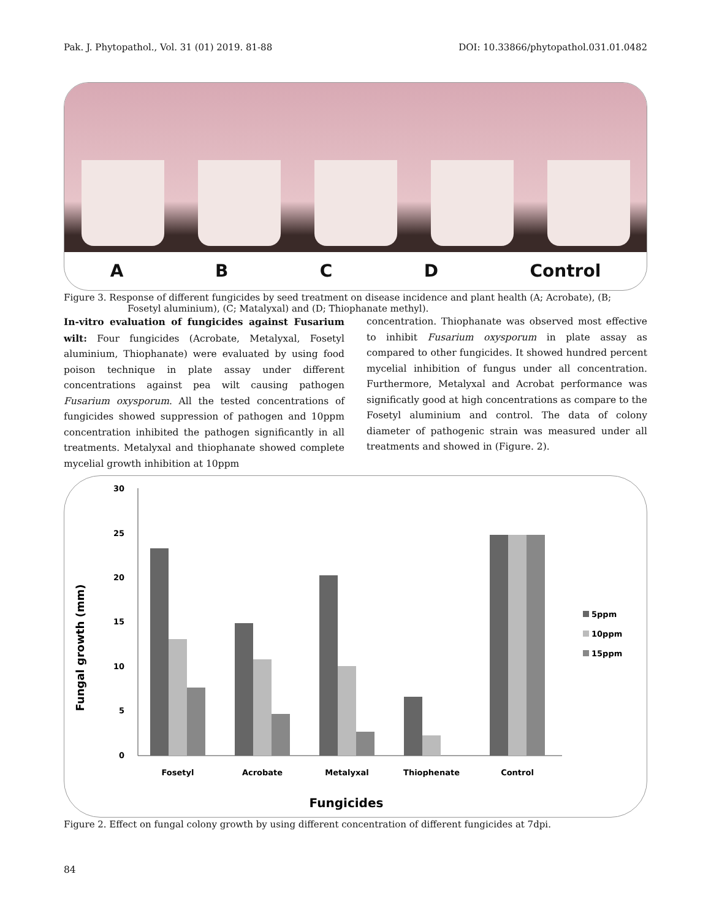Pak. J. Phytopathol., Vol. 31 (01) 2019. 81-88 DOI: 10.33866/phytopathol.031.01.0482
ABCD Control
Figure 3. Response of different fungicides by seed treatment on disease incidence and plant health (A; Acrobate), (B;
Fosetyl aluminium), (C; Matalyxal) and (D; Thiophanate methyl).
In-vitro evaluation of fungicides against Fusarium wilt: Four fungicides (Acrobate, Metalyxal, Fosetyl aluminium, Thiophanate) were evaluated by using food poison technique in plate assay under different concentrations against pea wilt causing pathogen Fusarium oxysporum. All the tested concentrations of fungicides showed suppression of pathogen and 10ppm concentration inhibited the pathogen significantly in all treatments. Metalyxal and thiophanate showed complete mycelial growth inhibition at 10ppm
concentration. Thiophanate was observed most effective to inhibit Fusarium oxysporum in plate assay as compared to other fungicides. It showed hundred percent mycelial inhibition of fungus under all concentration. Furthermore, Metalyxal and Acrobat performance was significatly good at high concentrations as compare to the Fosetyl aluminium and control. The data of colony diameter of pathogenic strain was measured under all treatments and showed in (Figure. 2).
30
25
20
15
10
5
0
Fosetyl
Acrobate
Metalyxal
Thiophenate
Control
Fungicides
Fungal growth (mm)
5ppm
10ppm
15ppm
Figure 2. Effect on fungal colony growth by using different concentration of different fungicides at 7dpi.
84